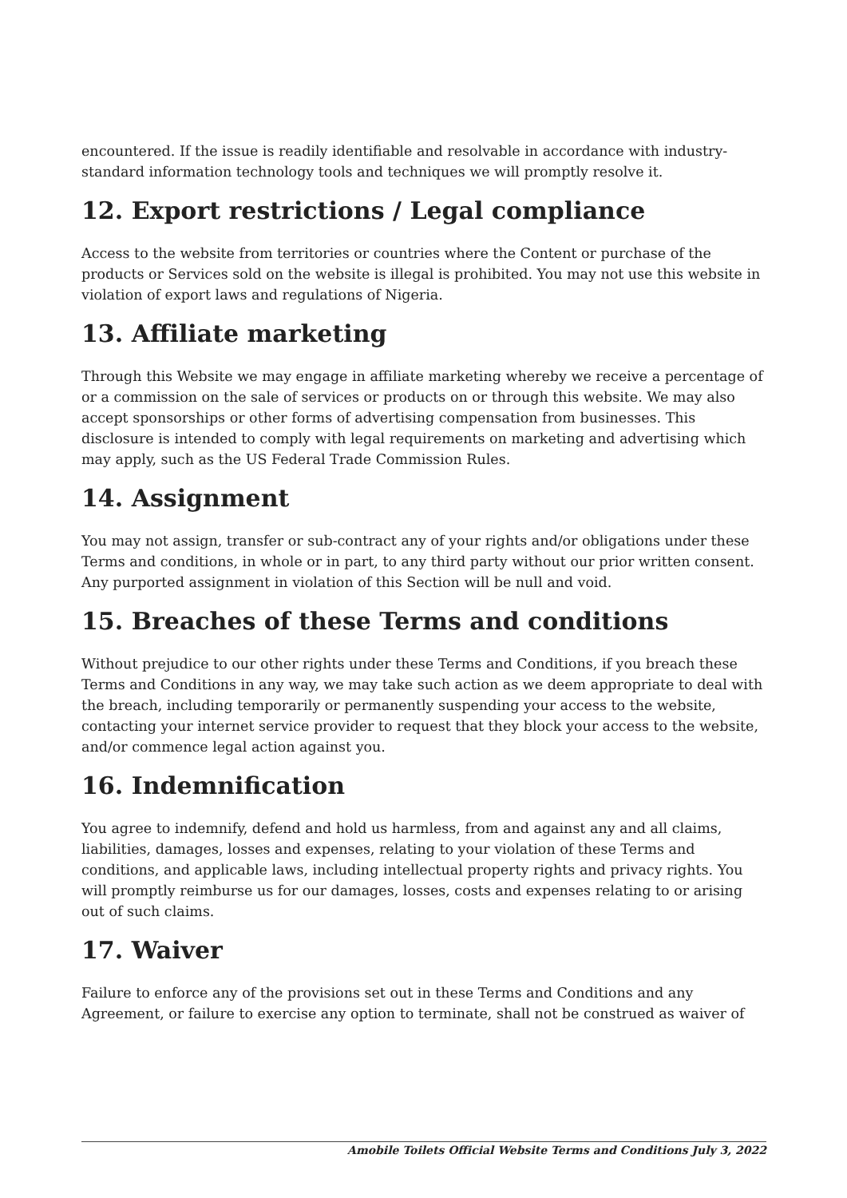encountered. If the issue is readily identifiable and resolvable in accordance with industry-standard information technology tools and techniques we will promptly resolve it.
12. Export restrictions / Legal compliance
Access to the website from territories or countries where the Content or purchase of the products or Services sold on the website is illegal is prohibited. You may not use this website in violation of export laws and regulations of Nigeria.
13. Affiliate marketing
Through this Website we may engage in affiliate marketing whereby we receive a percentage of or a commission on the sale of services or products on or through this website. We may also accept sponsorships or other forms of advertising compensation from businesses. This disclosure is intended to comply with legal requirements on marketing and advertising which may apply, such as the US Federal Trade Commission Rules.
14. Assignment
You may not assign, transfer or sub-contract any of your rights and/or obligations under these Terms and conditions, in whole or in part, to any third party without our prior written consent. Any purported assignment in violation of this Section will be null and void.
15. Breaches of these Terms and conditions
Without prejudice to our other rights under these Terms and Conditions, if you breach these Terms and Conditions in any way, we may take such action as we deem appropriate to deal with the breach, including temporarily or permanently suspending your access to the website, contacting your internet service provider to request that they block your access to the website, and/or commence legal action against you.
16. Indemnification
You agree to indemnify, defend and hold us harmless, from and against any and all claims, liabilities, damages, losses and expenses, relating to your violation of these Terms and conditions, and applicable laws, including intellectual property rights and privacy rights. You will promptly reimburse us for our damages, losses, costs and expenses relating to or arising out of such claims.
17. Waiver
Failure to enforce any of the provisions set out in these Terms and Conditions and any Agreement, or failure to exercise any option to terminate, shall not be construed as waiver of
Amobile Toilets Official Website Terms and Conditions July 3, 2022